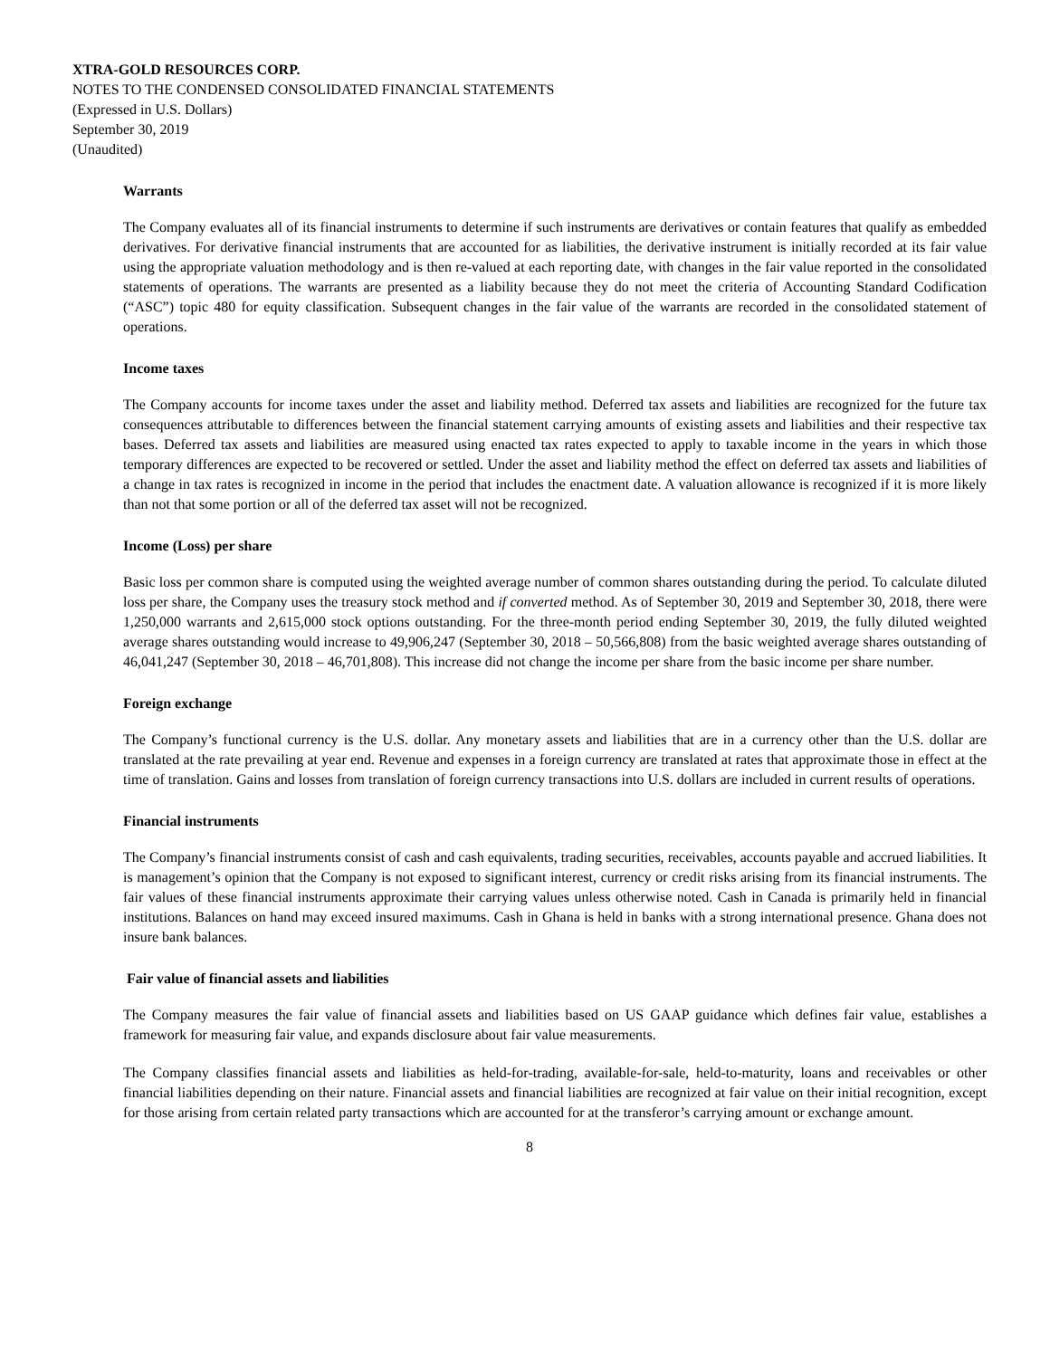XTRA-GOLD RESOURCES CORP.
NOTES TO THE CONDENSED CONSOLIDATED FINANCIAL STATEMENTS
(Expressed in U.S. Dollars)
September 30, 2019
(Unaudited)
Warrants
The Company evaluates all of its financial instruments to determine if such instruments are derivatives or contain features that qualify as embedded derivatives. For derivative financial instruments that are accounted for as liabilities, the derivative instrument is initially recorded at its fair value using the appropriate valuation methodology and is then re-valued at each reporting date, with changes in the fair value reported in the consolidated statements of operations. The warrants are presented as a liability because they do not meet the criteria of Accounting Standard Codification (“ASC”) topic 480 for equity classification. Subsequent changes in the fair value of the warrants are recorded in the consolidated statement of operations.
Income taxes
The Company accounts for income taxes under the asset and liability method. Deferred tax assets and liabilities are recognized for the future tax consequences attributable to differences between the financial statement carrying amounts of existing assets and liabilities and their respective tax bases. Deferred tax assets and liabilities are measured using enacted tax rates expected to apply to taxable income in the years in which those temporary differences are expected to be recovered or settled. Under the asset and liability method the effect on deferred tax assets and liabilities of a change in tax rates is recognized in income in the period that includes the enactment date. A valuation allowance is recognized if it is more likely than not that some portion or all of the deferred tax asset will not be recognized.
Income (Loss) per share
Basic loss per common share is computed using the weighted average number of common shares outstanding during the period. To calculate diluted loss per share, the Company uses the treasury stock method and if converted method. As of September 30, 2019 and September 30, 2018, there were 1,250,000 warrants and 2,615,000 stock options outstanding. For the three-month period ending September 30, 2019, the fully diluted weighted average shares outstanding would increase to 49,906,247 (September 30, 2018 – 50,566,808) from the basic weighted average shares outstanding of 46,041,247 (September 30, 2018 – 46,701,808). This increase did not change the income per share from the basic income per share number.
Foreign exchange
The Company’s functional currency is the U.S. dollar. Any monetary assets and liabilities that are in a currency other than the U.S. dollar are translated at the rate prevailing at year end. Revenue and expenses in a foreign currency are translated at rates that approximate those in effect at the time of translation. Gains and losses from translation of foreign currency transactions into U.S. dollars are included in current results of operations.
Financial instruments
The Company’s financial instruments consist of cash and cash equivalents, trading securities, receivables, accounts payable and accrued liabilities. It is management’s opinion that the Company is not exposed to significant interest, currency or credit risks arising from its financial instruments. The fair values of these financial instruments approximate their carrying values unless otherwise noted. Cash in Canada is primarily held in financial institutions. Balances on hand may exceed insured maximums. Cash in Ghana is held in banks with a strong international presence. Ghana does not insure bank balances.
Fair value of financial assets and liabilities
The Company measures the fair value of financial assets and liabilities based on US GAAP guidance which defines fair value, establishes a framework for measuring fair value, and expands disclosure about fair value measurements.
The Company classifies financial assets and liabilities as held-for-trading, available-for-sale, held-to-maturity, loans and receivables or other financial liabilities depending on their nature. Financial assets and financial liabilities are recognized at fair value on their initial recognition, except for those arising from certain related party transactions which are accounted for at the transferor’s carrying amount or exchange amount.
8